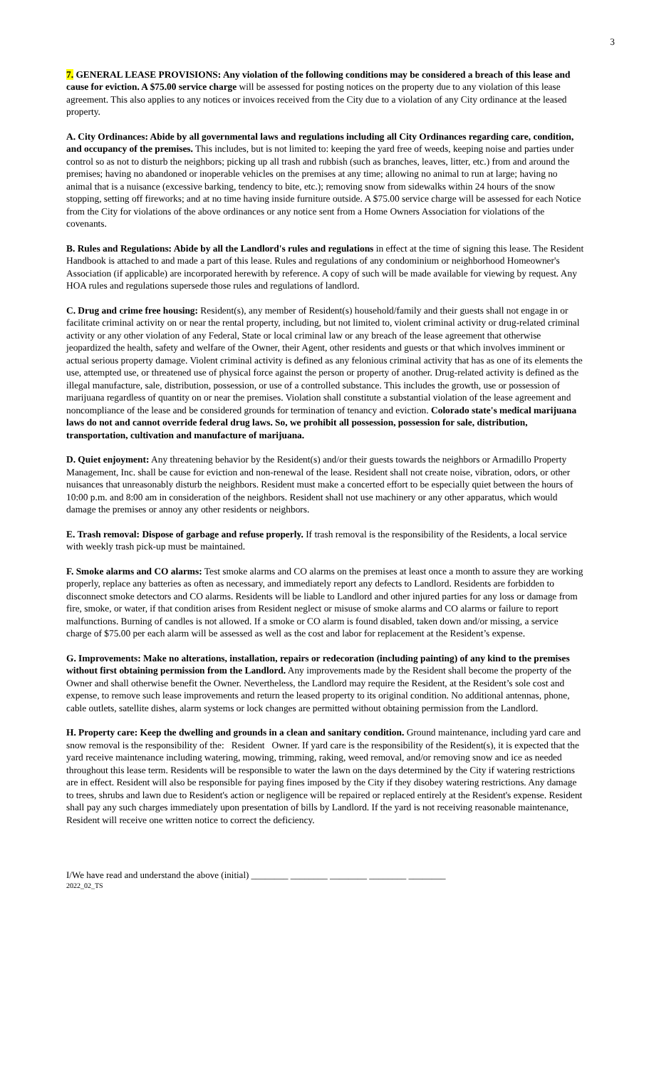3
7. GENERAL LEASE PROVISIONS: Any violation of the following conditions may be considered a breach of this lease and cause for eviction. A $75.00 service charge will be assessed for posting notices on the property due to any violation of this lease agreement. This also applies to any notices or invoices received from the City due to a violation of any City ordinance at the leased property.
A. City Ordinances: Abide by all governmental laws and regulations including all City Ordinances regarding care, condition, and occupancy of the premises. This includes, but is not limited to: keeping the yard free of weeds, keeping noise and parties under control so as not to disturb the neighbors; picking up all trash and rubbish (such as branches, leaves, litter, etc.) from and around the premises; having no abandoned or inoperable vehicles on the premises at any time; allowing no animal to run at large; having no animal that is a nuisance (excessive barking, tendency to bite, etc.); removing snow from sidewalks within 24 hours of the snow stopping, setting off fireworks; and at no time having inside furniture outside. A $75.00 service charge will be assessed for each Notice from the City for violations of the above ordinances or any notice sent from a Home Owners Association for violations of the covenants.
B. Rules and Regulations: Abide by all the Landlord's rules and regulations in effect at the time of signing this lease. The Resident Handbook is attached to and made a part of this lease. Rules and regulations of any condominium or neighborhood Homeowner's Association (if applicable) are incorporated herewith by reference. A copy of such will be made available for viewing by request. Any HOA rules and regulations supersede those rules and regulations of landlord.
C. Drug and crime free housing: Resident(s), any member of Resident(s) household/family and their guests shall not engage in or facilitate criminal activity on or near the rental property, including, but not limited to, violent criminal activity or drug-related criminal activity or any other violation of any Federal, State or local criminal law or any breach of the lease agreement that otherwise jeopardized the health, safety and welfare of the Owner, their Agent, other residents and guests or that which involves imminent or actual serious property damage. Violent criminal activity is defined as any felonious criminal activity that has as one of its elements the use, attempted use, or threatened use of physical force against the person or property of another. Drug-related activity is defined as the illegal manufacture, sale, distribution, possession, or use of a controlled substance. This includes the growth, use or possession of marijuana regardless of quantity on or near the premises. Violation shall constitute a substantial violation of the lease agreement and noncompliance of the lease and be considered grounds for termination of tenancy and eviction. Colorado state's medical marijuana laws do not and cannot override federal drug laws. So, we prohibit all possession, possession for sale, distribution, transportation, cultivation and manufacture of marijuana.
D. Quiet enjoyment: Any threatening behavior by the Resident(s) and/or their guests towards the neighbors or Armadillo Property Management, Inc. shall be cause for eviction and non-renewal of the lease. Resident shall not create noise, vibration, odors, or other nuisances that unreasonably disturb the neighbors. Resident must make a concerted effort to be especially quiet between the hours of 10:00 p.m. and 8:00 am in consideration of the neighbors. Resident shall not use machinery or any other apparatus, which would damage the premises or annoy any other residents or neighbors.
E. Trash removal: Dispose of garbage and refuse properly. If trash removal is the responsibility of the Residents, a local service with weekly trash pick-up must be maintained.
F. Smoke alarms and CO alarms: Test smoke alarms and CO alarms on the premises at least once a month to assure they are working properly, replace any batteries as often as necessary, and immediately report any defects to Landlord. Residents are forbidden to disconnect smoke detectors and CO alarms. Residents will be liable to Landlord and other injured parties for any loss or damage from fire, smoke, or water, if that condition arises from Resident neglect or misuse of smoke alarms and CO alarms or failure to report malfunctions. Burning of candles is not allowed. If a smoke or CO alarm is found disabled, taken down and/or missing, a service charge of $75.00 per each alarm will be assessed as well as the cost and labor for replacement at the Resident’s expense.
G. Improvements: Make no alterations, installation, repairs or redecoration (including painting) of any kind to the premises without first obtaining permission from the Landlord. Any improvements made by the Resident shall become the property of the Owner and shall otherwise benefit the Owner. Nevertheless, the Landlord may require the Resident, at the Resident’s sole cost and expense, to remove such lease improvements and return the leased property to its original condition. No additional antennas, phone, cable outlets, satellite dishes, alarm systems or lock changes are permitted without obtaining permission from the Landlord.
H. Property care: Keep the dwelling and grounds in a clean and sanitary condition. Ground maintenance, including yard care and snow removal is the responsibility of the: Resident Owner. If yard care is the responsibility of the Resident(s), it is expected that the yard receive maintenance including watering, mowing, trimming, raking, weed removal, and/or removing snow and ice as needed throughout this lease term. Residents will be responsible to water the lawn on the days determined by the City if watering restrictions are in effect. Resident will also be responsible for paying fines imposed by the City if they disobey watering restrictions. Any damage to trees, shrubs and lawn due to Resident's action or negligence will be repaired or replaced entirely at the Resident's expense. Resident shall pay any such charges immediately upon presentation of bills by Landlord. If the yard is not receiving reasonable maintenance, Resident will receive one written notice to correct the deficiency.
I/We have read and understand the above (initial) ________ ________ ________ ________ ________
2022_02_TS